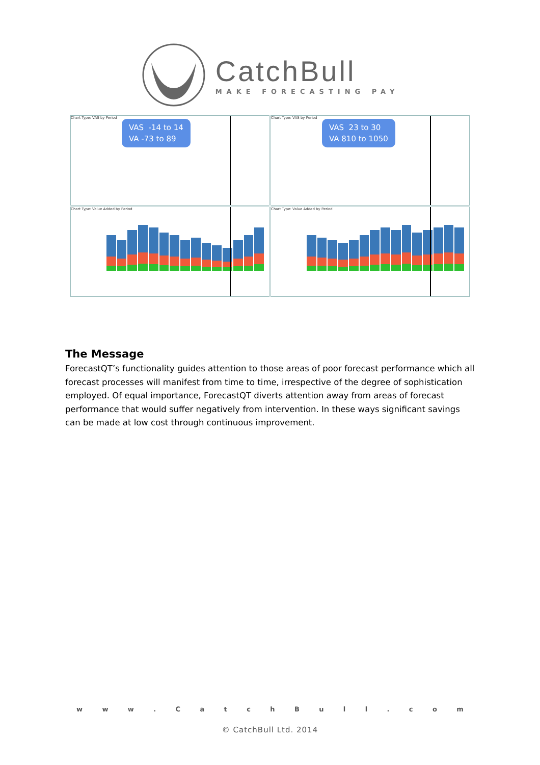CatchBull
MAKE FORECASTING PAY
Chart Type: VAS by Period
VAS -14 to 14
VA -73 to 89
Chart Type: VAS by Period
VAS 23 to 30
VA 810 to 1050
Chart Type: Value Added by Period
Chart Type: Value Added by Period
The Message
ForecastQT’s functionality guides attention to those areas of poor forecast performance which all forecast processes will manifest from time to time, irrespective of the degree of sophistication employed. Of equal importance, ForecastQT diverts attention away from areas of forecast performance that would suffer negatively from intervention. In these ways significant savings can be made at low cost through continuous improvement.
w w w . C a t c h B u l l . c o m
© CatchBull Ltd. 2014